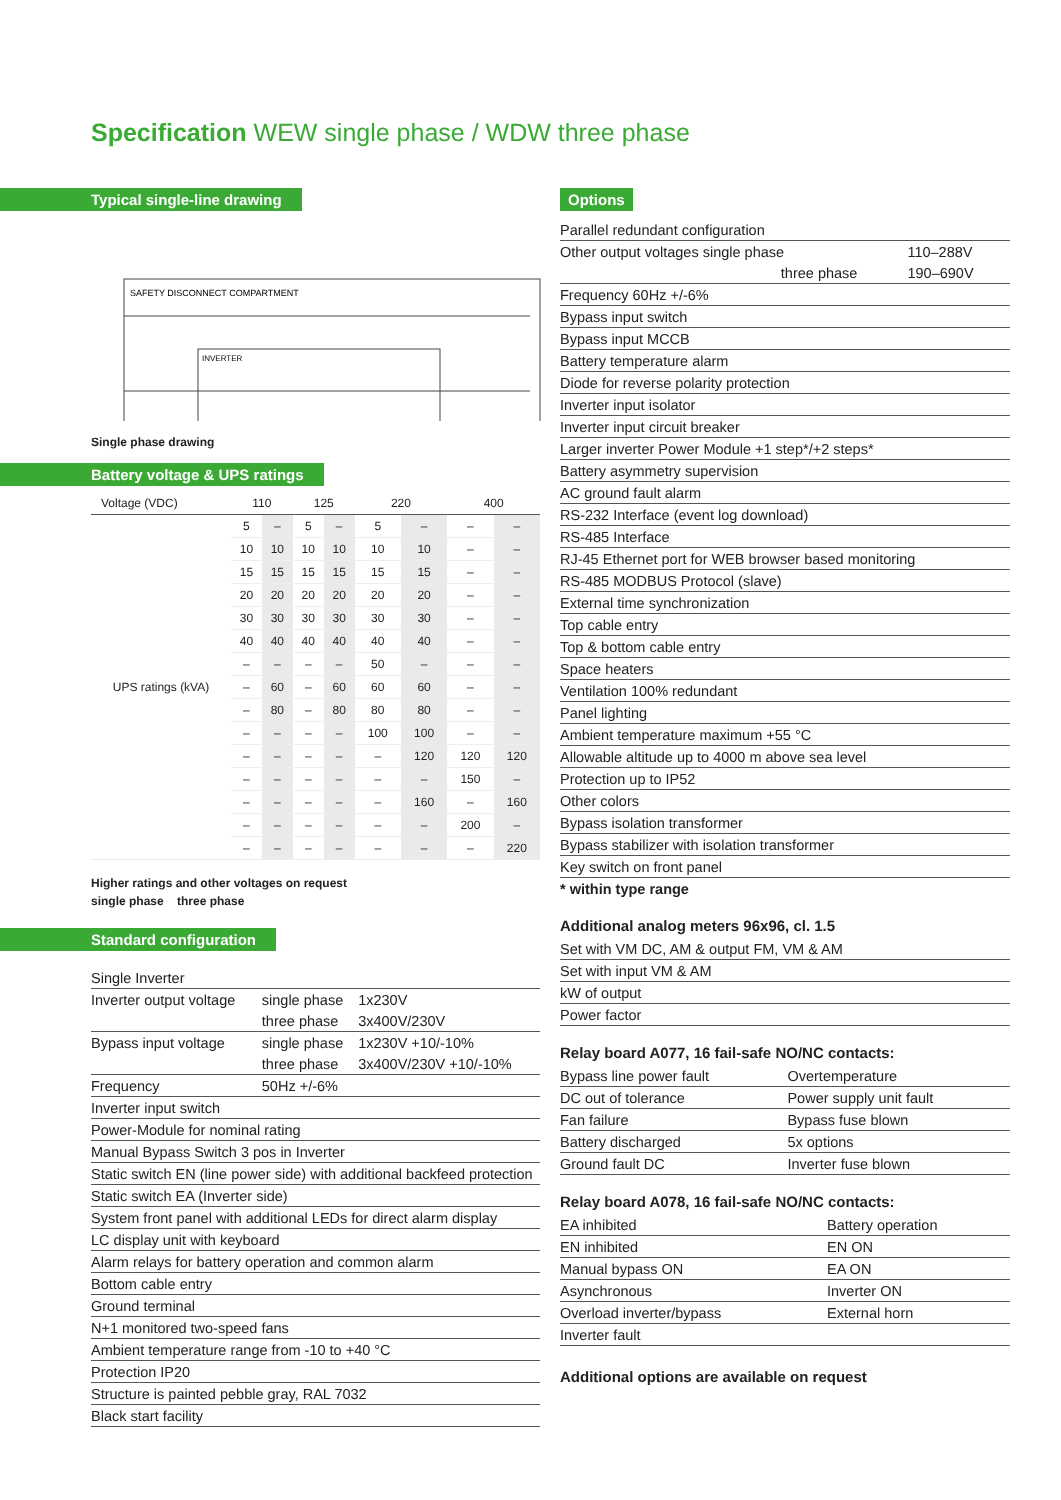Specification WEW single phase / WDW three phase
Typical single-line drawing
SAFETY DISCONNECT COMPARTMENT
INVERTER
Single phase drawing
Battery voltage & UPS ratings
| Voltage (VDC) | 110 | | 125 | | 220 | | 400 | |
| UPS ratings (kVA) | 5 | – | 5 | – | 5 | – | – | – |
| | 10 | 10 | 10 | 10 | 10 | 10 | – | – |
| | 15 | 15 | 15 | 15 | 15 | 15 | – | – |
| | 20 | 20 | 20 | 20 | 20 | 20 | – | – |
| | 30 | 30 | 30 | 30 | 30 | 30 | – | – |
| | 40 | 40 | 40 | 40 | 40 | 40 | – | – |
| | – | – | – | – | 50 | – | – | – |
| | – | 60 | – | 60 | 60 | 60 | – | – |
| | – | 80 | – | 80 | 80 | 80 | – | – |
| | – | – | – | – | 100 | 100 | – | – |
| | – | – | – | – | – | 120 | 120 | 120 |
| | – | – | – | – | – | – | 150 | – |
| | – | – | – | – | – | 160 | – | 160 |
| | – | – | – | – | – | – | 200 | – |
| | – | – | – | – | – | – | – | 220 |
Higher ratings and other voltages on request
single phase three phase
Standard configuration
| Single Inverter | | |
| Inverter output voltage | single phase | 1x230V |
| | three phase | 3x400V/230V |
| Bypass input voltage | single phase | 1x230V +10/-10% |
| | three phase | 3x400V/230V +10/-10% |
| Frequency | 50Hz +/-6% | |
| Inverter input switch | | |
| Power-Module for nominal rating | | |
| Manual Bypass Switch 3 pos in Inverter | | |
| Static switch EN (line power side) with additional backfeed protection | | |
| Static switch EA (Inverter side) | | |
| System front panel with additional LEDs for direct alarm display | | |
| LC display unit with keyboard | | |
| Alarm relays for battery operation and common alarm | | |
| Bottom cable entry | | |
| Ground terminal | | |
| N+1 monitored two-speed fans | | |
| Ambient temperature range from -10 to +40 °C | | |
| Protection IP20 | | |
| Structure is painted pebble gray, RAL 7032 | | |
| Black start facility | | |
Options
| Parallel redundant configuration | |
| Other output voltages single phase | 110–288V |
| three phase | 190–690V |
| Frequency 60Hz +/-6% | |
| Bypass input switch | |
| Bypass input MCCB | |
| Battery temperature alarm | |
| Diode for reverse polarity protection | |
| Inverter input isolator | |
| Inverter input circuit breaker | |
| Larger inverter Power Module +1 step*/+2 steps* | |
| Battery asymmetry supervision | |
| AC ground fault alarm | |
| RS-232 Interface (event log download) | |
| RS-485 Interface | |
| RJ-45 Ethernet port for WEB browser based monitoring | |
| RS-485 MODBUS Protocol (slave) | |
| External time synchronization | |
| Top cable entry | |
| Top & bottom cable entry | |
| Space heaters | |
| Ventilation 100% redundant | |
| Panel lighting | |
| Ambient temperature maximum +55 °C | |
| Allowable altitude up to 4000 m above sea level | |
| Protection up to IP52 | |
| Other colors | |
| Bypass isolation transformer | |
| Bypass stabilizer with isolation transformer | |
| Key switch on front panel | |
| * within type range | |
Additional analog meters 96x96, cl. 1.5
| Set with VM DC, AM & output FM, VM & AM |
| Set with input VM & AM |
| kW of output |
| Power factor |
Relay board A077, 16 fail-safe NO/NC contacts:
| Bypass line power fault | Overtemperature |
| DC out of tolerance | Power supply unit fault |
| Fan failure | Bypass fuse blown |
| Battery discharged | 5x options |
| Ground fault DC | Inverter fuse blown |
Relay board A078, 16 fail-safe NO/NC contacts:
| EA inhibited | Battery operation |
| EN inhibited | EN ON |
| Manual bypass ON | EA ON |
| Asynchronous | Inverter ON |
| Overload inverter/bypass | External horn |
| Inverter fault | |
Additional options are available on request